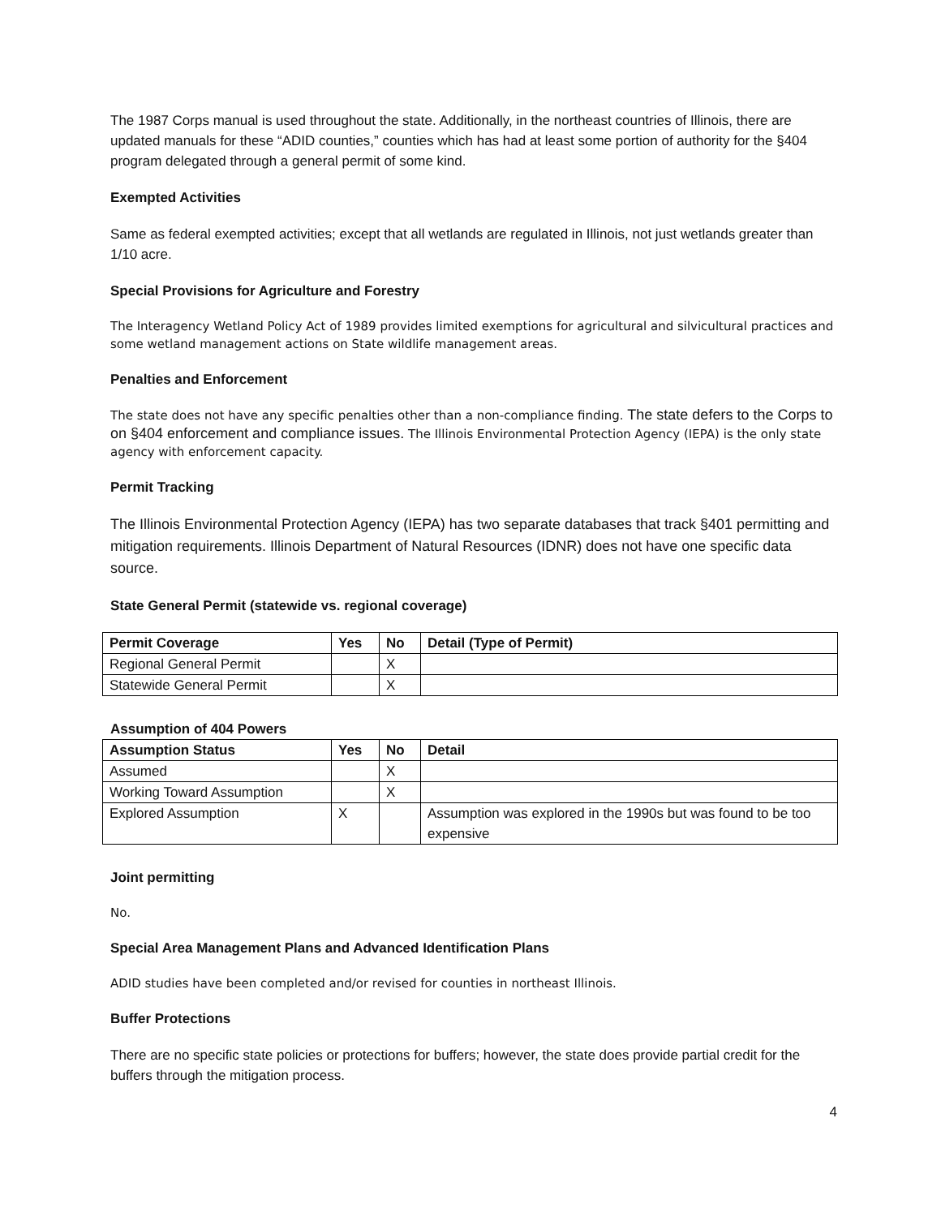The 1987 Corps manual is used throughout the state. Additionally, in the northeast countries of Illinois, there are updated manuals for these “ADID counties,” counties which has had at least some portion of authority for the §404 program delegated through a general permit of some kind.
Exempted Activities
Same as federal exempted activities; except that all wetlands are regulated in Illinois, not just wetlands greater than 1/10 acre.
Special Provisions for Agriculture and Forestry
The Interagency Wetland Policy Act of 1989 provides limited exemptions for agricultural and silvicultural practices and some wetland management actions on State wildlife management areas.
Penalties and Enforcement
The state does not have any specific penalties other than a non-compliance finding. The state defers to the Corps to on §404 enforcement and compliance issues. The Illinois Environmental Protection Agency (IEPA) is the only state agency with enforcement capacity.
Permit Tracking
The Illinois Environmental Protection Agency (IEPA) has two separate databases that track §401 permitting and mitigation requirements. Illinois Department of Natural Resources (IDNR) does not have one specific data source.
State General Permit (statewide vs. regional coverage)
| Permit Coverage | Yes | No | Detail (Type of Permit) |
| --- | --- | --- | --- |
| Regional General Permit | | X | |
| Statewide General Permit | | X | |
Assumption of 404 Powers
| Assumption Status | Yes | No | Detail |
| --- | --- | --- | --- |
| Assumed | | X | |
| Working Toward Assumption | | X | |
| Explored Assumption | X | | Assumption was explored in the 1990s but was found to be too expensive |
Joint permitting
No.
Special Area Management Plans and Advanced Identification Plans
ADID studies have been completed and/or revised for counties in northeast Illinois.
Buffer Protections
There are no specific state policies or protections for buffers; however, the state does provide partial credit for the buffers through the mitigation process.
4